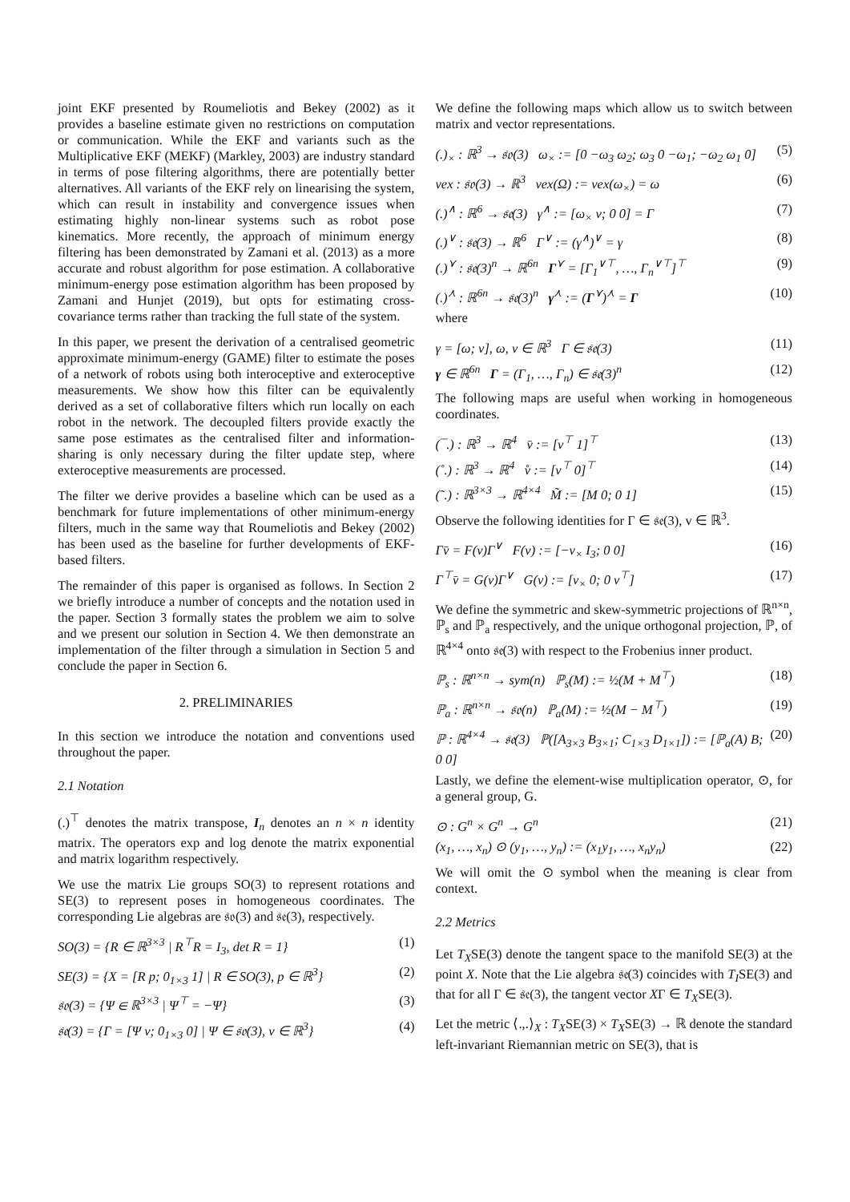joint EKF presented by Roumeliotis and Bekey (2002) as it provides a baseline estimate given no restrictions on computation or communication. While the EKF and variants such as the Multiplicative EKF (MEKF) (Markley, 2003) are industry standard in terms of pose filtering algorithms, there are potentially better alternatives. All variants of the EKF rely on linearising the system, which can result in instability and convergence issues when estimating highly non-linear systems such as robot pose kinematics. More recently, the approach of minimum energy filtering has been demonstrated by Zamani et al. (2013) as a more accurate and robust algorithm for pose estimation. A collaborative minimum-energy pose estimation algorithm has been proposed by Zamani and Hunjet (2019), but opts for estimating cross-covariance terms rather than tracking the full state of the system.
In this paper, we present the derivation of a centralised geometric approximate minimum-energy (GAME) filter to estimate the poses of a network of robots using both interoceptive and exteroceptive measurements. We show how this filter can be equivalently derived as a set of collaborative filters which run locally on each robot in the network. The decoupled filters provide exactly the same pose estimates as the centralised filter and information-sharing is only necessary during the filter update step, where exteroceptive measurements are processed.
The filter we derive provides a baseline which can be used as a benchmark for future implementations of other minimum-energy filters, much in the same way that Roumeliotis and Bekey (2002) has been used as the baseline for further developments of EKF-based filters.
The remainder of this paper is organised as follows. In Section 2 we briefly introduce a number of concepts and the notation used in the paper. Section 3 formally states the problem we aim to solve and we present our solution in Section 4. We then demonstrate an implementation of the filter through a simulation in Section 5 and conclude the paper in Section 6.
2. PRELIMINARIES
In this section we introduce the notation and conventions used throughout the paper.
2.1 Notation
(.)<sup>⊤</sup> denotes the matrix transpose, I<sub>n</sub> denotes an n × n identity matrix. The operators exp and log denote the matrix exponential and matrix logarithm respectively.
We use the matrix Lie groups SO(3) to represent rotations and SE(3) to represent poses in homogeneous coordinates. The corresponding Lie algebras are 𝔰𝔬(3) and 𝔰𝔢(3), respectively.
SO(3) = {R ∈ ℝ<sup>3×3</sup> | R<sup>⊤</sup>R = I<sub>3</sub>, det R = 1} (1)
SE(3) = {X = [R p; 0<sub>1×3</sub> 1] | R ∈ SO(3), p ∈ ℝ<sup>3</sup>} (2)
𝔰𝔬(3) = {Ψ ∈ ℝ<sup>3×3</sup> | Ψ<sup>⊤</sup> = −Ψ} (3)
𝔰𝔢(3) = {Γ = [Ψ v; 0<sub>1×3</sub> 0] | Ψ ∈ 𝔰𝔬(3), v ∈ ℝ<sup>3</sup>} (4)
We define the following maps which allow us to switch between matrix and vector representations.
(.)<sub>×</sub> : ℝ<sup>3</sup> → 𝔰𝔬(3) ω<sub>×</sub> := [0 −ω<sub>3</sub> ω<sub>2</sub>; ω<sub>3</sub> 0 −ω<sub>1</sub>; −ω<sub>2</sub> ω<sub>1</sub> 0] (5)
vex : 𝔰𝔬(3) → ℝ<sup>3</sup> vex(Ω) := vex(ω<sub>×</sub>) = ω (6)
(.)<sup>∧</sup> : ℝ<sup>6</sup> → 𝔰𝔢(3) γ<sup>∧</sup> := [ω<sub>×</sub> v; 0 0] = Γ (7)
(.)<sup>∨</sup> : 𝔰𝔢(3) → ℝ<sup>6</sup> Γ<sup>∨</sup> := (γ<sup>∧</sup>)<sup>∨</sup> = γ (8)
(.)<sup>⋎</sup> : 𝔰𝔢(3)<sup>n</sup> → ℝ<sup>6n</sup> Γ<sup>⋎</sup> = [Γ<sub>1</sub><sup>∨⊤</sup>, …, Γ<sub>n</sub><sup>∨⊤</sup>]<sup>⊤</sup> (9)
(.)<sup>⋏</sup> : ℝ<sup>6n</sup> → 𝔰𝔢(3)<sup>n</sup> γ<sup>⋏</sup> := (Γ<sup>⋎</sup>)<sup>⋏</sup> = Γ (10)
where
γ = [ω; v], ω, v ∈ ℝ<sup>3</sup> Γ ∈ 𝔰𝔢(3) (11)
γ ∈ ℝ<sup>6n</sup> Γ = (Γ<sub>1</sub>, …, Γ<sub>n</sub>) ∈ 𝔰𝔢(3)<sup>n</sup> (12)
The following maps are useful when working in homogeneous coordinates.
(¯.) : ℝ<sup>3</sup> → ℝ<sup>4</sup> v̄ := [v<sup>⊤</sup> 1]<sup>⊤</sup> (13)
(˚.) : ℝ<sup>3</sup> → ℝ<sup>4</sup> v̊ := [v<sup>⊤</sup> 0]<sup>⊤</sup> (14)
(˜.) : ℝ<sup>3×3</sup> → ℝ<sup>4×4</sup> M̃ := [M 0; 0 1] (15)
Observe the following identities for Γ ∈ 𝔰𝔢(3), v ∈ ℝ<sup>3</sup>.
Γv̄ = F(v)Γ<sup>∨</sup> F(v) := [−v<sub>×</sub> I<sub>3</sub>; 0 0] (16)
Γ<sup>⊤</sup>v̄ = G(v)Γ<sup>∨</sup> G(v) := [v<sub>×</sub> 0; 0 v<sup>⊤</sup>] (17)
We define the symmetric and skew-symmetric projections of ℝ<sup>n×n</sup>, ℙ<sub>s</sub> and ℙ<sub>a</sub> respectively, and the unique orthogonal projection, ℙ, of ℝ<sup>4×4</sup> onto 𝔰𝔢(3) with respect to the Frobenius inner product.
ℙ<sub>s</sub> : ℝ<sup>n×n</sup> → sym(n) ℙ<sub>s</sub>(M) := ½(M + M<sup>⊤</sup>) (18)
ℙ<sub>a</sub> : ℝ<sup>n×n</sup> → 𝔰𝔬(n) ℙ<sub>a</sub>(M) := ½(M − M<sup>⊤</sup>) (19)
ℙ : ℝ<sup>4×4</sup> → 𝔰𝔢(3) ℙ([A<sub>3×3</sub> B<sub>3×1</sub>; C<sub>1×3</sub> D<sub>1×1</sub>]) := [ℙ<sub>a</sub>(A) B; 0 0] (20)
Lastly, we define the element-wise multiplication operator, ⊙, for a general group, G.
⊙ : G<sup>n</sup> × G<sup>n</sup> → G<sup>n</sup> (21)
(x<sub>1</sub>, …, x<sub>n</sub>) ⊙ (y<sub>1</sub>, …, y<sub>n</sub>) := (x<sub>1</sub>y<sub>1</sub>, …, x<sub>n</sub>y<sub>n</sub>) (22)
We will omit the ⊙ symbol when the meaning is clear from context.
2.2 Metrics
Let T<sub>X</sub>SE(3) denote the tangent space to the manifold SE(3) at the point X. Note that the Lie algebra 𝔰𝔢(3) coincides with T<sub>I</sub>SE(3) and that for all Γ ∈ 𝔰𝔢(3), the tangent vector XΓ ∈ T<sub>X</sub>SE(3).
Let the metric ⟨.,.⟩<sub>X</sub> : T<sub>X</sub>SE(3) × T<sub>X</sub>SE(3) → ℝ denote the standard left-invariant Riemannian metric on SE(3), that is